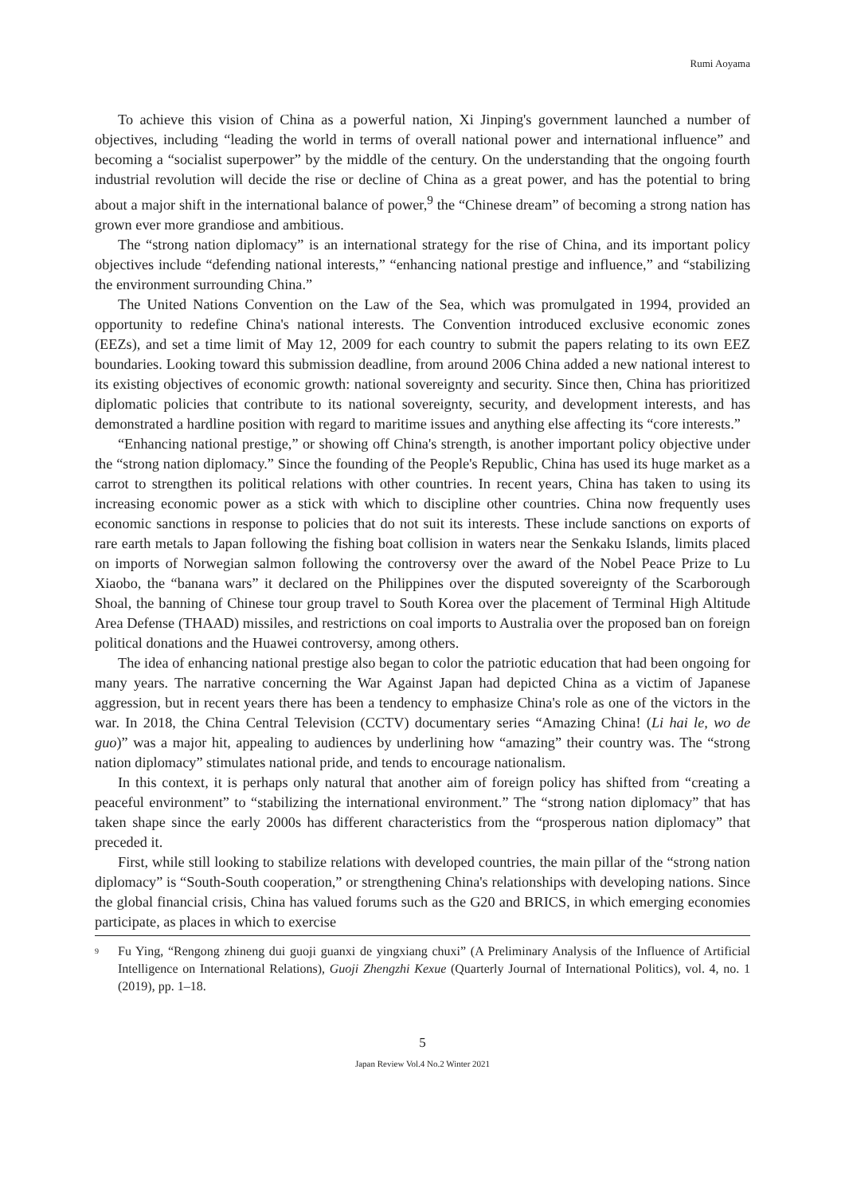Rumi Aoyama
To achieve this vision of China as a powerful nation, Xi Jinping's government launched a number of objectives, including “leading the world in terms of overall national power and international influence” and becoming a “socialist superpower” by the middle of the century. On the understanding that the ongoing fourth industrial revolution will decide the rise or decline of China as a great power, and has the potential to bring about a major shift in the international balance of power,<sup>9</sup> the “Chinese dream” of becoming a strong nation has grown ever more grandiose and ambitious.
The “strong nation diplomacy” is an international strategy for the rise of China, and its important policy objectives include “defending national interests,” “enhancing national prestige and influence,” and “stabilizing the environment surrounding China.”
The United Nations Convention on the Law of the Sea, which was promulgated in 1994, provided an opportunity to redefine China's national interests. The Convention introduced exclusive economic zones (EEZs), and set a time limit of May 12, 2009 for each country to submit the papers relating to its own EEZ boundaries. Looking toward this submission deadline, from around 2006 China added a new national interest to its existing objectives of economic growth: national sovereignty and security. Since then, China has prioritized diplomatic policies that contribute to its national sovereignty, security, and development interests, and has demonstrated a hardline position with regard to maritime issues and anything else affecting its “core interests.”
“Enhancing national prestige,” or showing off China's strength, is another important policy objective under the “strong nation diplomacy.” Since the founding of the People's Republic, China has used its huge market as a carrot to strengthen its political relations with other countries. In recent years, China has taken to using its increasing economic power as a stick with which to discipline other countries. China now frequently uses economic sanctions in response to policies that do not suit its interests. These include sanctions on exports of rare earth metals to Japan following the fishing boat collision in waters near the Senkaku Islands, limits placed on imports of Norwegian salmon following the controversy over the award of the Nobel Peace Prize to Lu Xiaobo, the “banana wars” it declared on the Philippines over the disputed sovereignty of the Scarborough Shoal, the banning of Chinese tour group travel to South Korea over the placement of Terminal High Altitude Area Defense (THAAD) missiles, and restrictions on coal imports to Australia over the proposed ban on foreign political donations and the Huawei controversy, among others.
The idea of enhancing national prestige also began to color the patriotic education that had been ongoing for many years. The narrative concerning the War Against Japan had depicted China as a victim of Japanese aggression, but in recent years there has been a tendency to emphasize China's role as one of the victors in the war. In 2018, the China Central Television (CCTV) documentary series “Amazing China! (Li hai le, wo de guo)” was a major hit, appealing to audiences by underlining how “amazing” their country was. The “strong nation diplomacy” stimulates national pride, and tends to encourage nationalism.
In this context, it is perhaps only natural that another aim of foreign policy has shifted from “creating a peaceful environment” to “stabilizing the international environment.” The “strong nation diplomacy” that has taken shape since the early 2000s has different characteristics from the “prosperous nation diplomacy” that preceded it.
First, while still looking to stabilize relations with developed countries, the main pillar of the “strong nation diplomacy” is “South-South cooperation,” or strengthening China's relationships with developing nations. Since the global financial crisis, China has valued forums such as the G20 and BRICS, in which emerging economies participate, as places in which to exercise
9 Fu Ying, “Rengong zhineng dui guoji guanxi de yingxiang chuxi” (A Preliminary Analysis of the Influence of Artificial Intelligence on International Relations), Guoji Zhengzhi Kexue (Quarterly Journal of International Politics), vol. 4, no. 1 (2019), pp. 1–18.
5
Japan Review Vol.4 No.2 Winter 2021